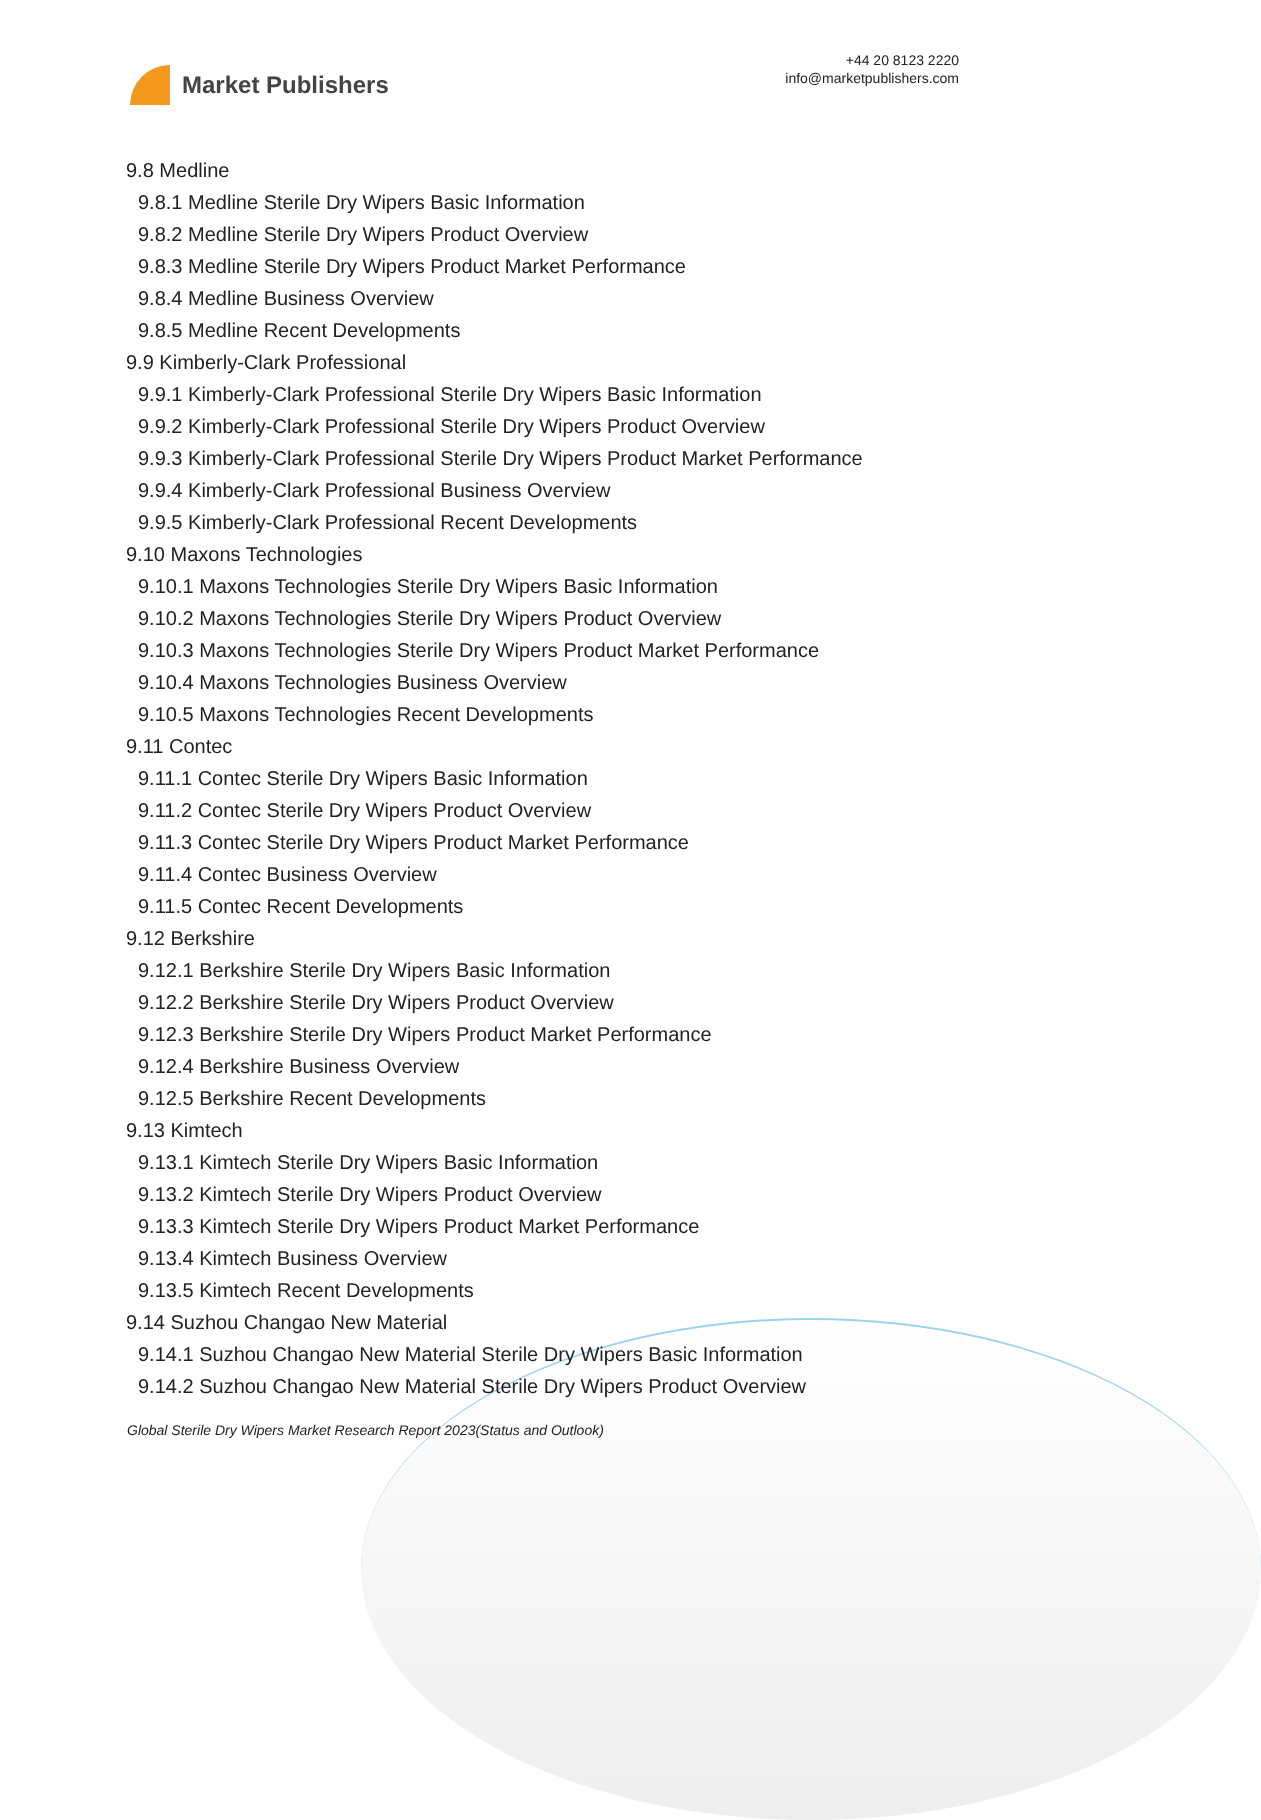Market Publishers
+44 20 8123 2220
info@marketpublishers.com
9.8 Medline
9.8.1 Medline Sterile Dry Wipers Basic Information
9.8.2 Medline Sterile Dry Wipers Product Overview
9.8.3 Medline Sterile Dry Wipers Product Market Performance
9.8.4 Medline Business Overview
9.8.5 Medline Recent Developments
9.9 Kimberly-Clark Professional
9.9.1 Kimberly-Clark Professional Sterile Dry Wipers Basic Information
9.9.2 Kimberly-Clark Professional Sterile Dry Wipers Product Overview
9.9.3 Kimberly-Clark Professional Sterile Dry Wipers Product Market Performance
9.9.4 Kimberly-Clark Professional Business Overview
9.9.5 Kimberly-Clark Professional Recent Developments
9.10 Maxons Technologies
9.10.1 Maxons Technologies Sterile Dry Wipers Basic Information
9.10.2 Maxons Technologies Sterile Dry Wipers Product Overview
9.10.3 Maxons Technologies Sterile Dry Wipers Product Market Performance
9.10.4 Maxons Technologies Business Overview
9.10.5 Maxons Technologies Recent Developments
9.11 Contec
9.11.1 Contec Sterile Dry Wipers Basic Information
9.11.2 Contec Sterile Dry Wipers Product Overview
9.11.3 Contec Sterile Dry Wipers Product Market Performance
9.11.4 Contec Business Overview
9.11.5 Contec Recent Developments
9.12 Berkshire
9.12.1 Berkshire Sterile Dry Wipers Basic Information
9.12.2 Berkshire Sterile Dry Wipers Product Overview
9.12.3 Berkshire Sterile Dry Wipers Product Market Performance
9.12.4 Berkshire Business Overview
9.12.5 Berkshire Recent Developments
9.13 Kimtech
9.13.1 Kimtech Sterile Dry Wipers Basic Information
9.13.2 Kimtech Sterile Dry Wipers Product Overview
9.13.3 Kimtech Sterile Dry Wipers Product Market Performance
9.13.4 Kimtech Business Overview
9.13.5 Kimtech Recent Developments
9.14 Suzhou Changao New Material
9.14.1 Suzhou Changao New Material Sterile Dry Wipers Basic Information
9.14.2 Suzhou Changao New Material Sterile Dry Wipers Product Overview
Global Sterile Dry Wipers Market Research Report 2023(Status and Outlook)